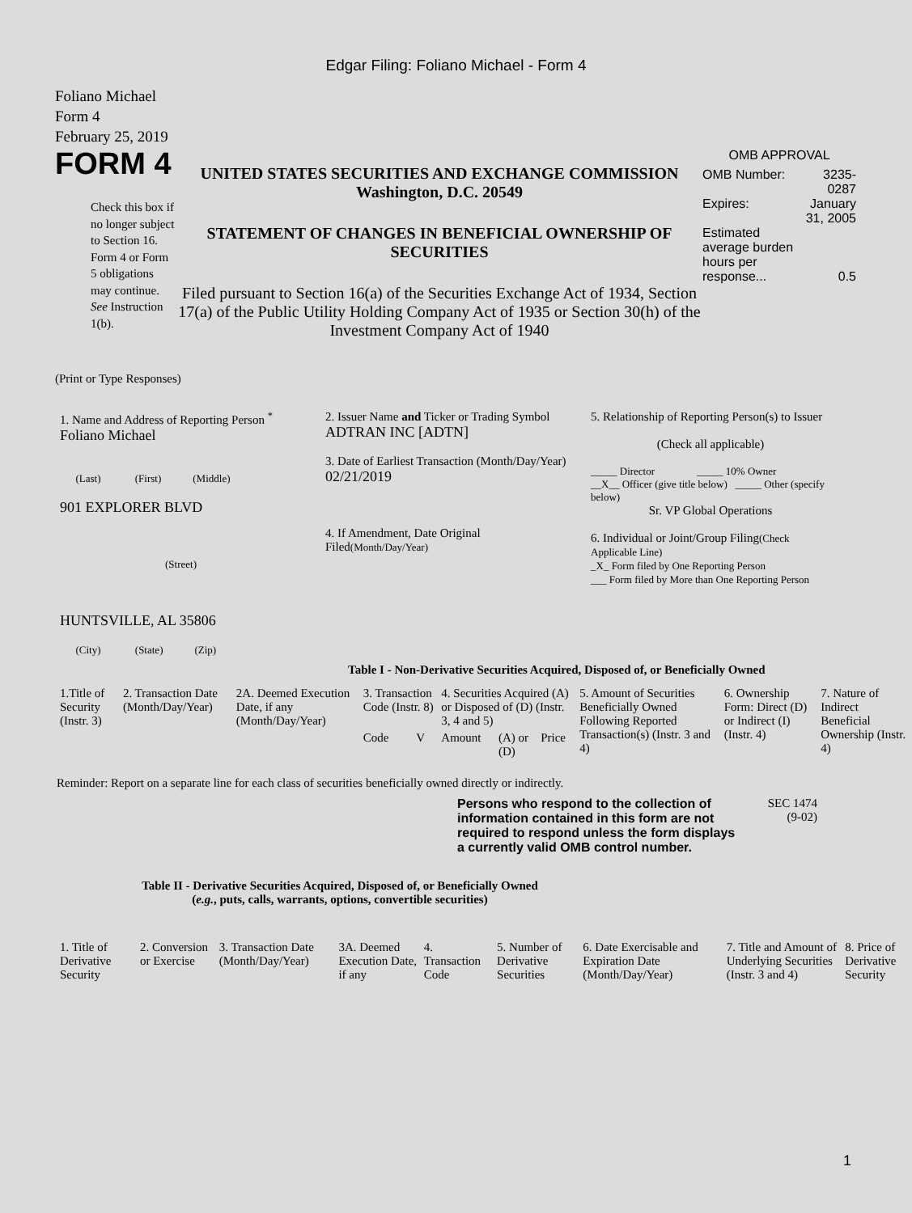Edgar Filing: Foliano Michael - Form 4
Foliano Michael
Form 4
February 25, 2019
FORM 4
Check this box if no longer subject to Section 16. Form 4 or Form 5 obligations may continue. See Instruction 1(b).
UNITED STATES SECURITIES AND EXCHANGE COMMISSION
Washington, D.C. 20549
STATEMENT OF CHANGES IN BENEFICIAL OWNERSHIP OF SECURITIES
Filed pursuant to Section 16(a) of the Securities Exchange Act of 1934, Section 17(a) of the Public Utility Holding Company Act of 1935 or Section 30(h) of the Investment Company Act of 1940
OMB APPROVAL
| OMB Number: | 3235-0287 |
| Expires: | January 31, 2005 |
| Estimated average burden hours per response... | 0.5 |
(Print or Type Responses)
| 1. Name and Address of Reporting Person <sup>*</sup> Foliano Michael (Last) (First) (Middle) 901 EXPLORER BLVD (Street) HUNTSVILLE, AL 35806 (City) (State) (Zip) | 2. Issuer Name and Ticker or Trading Symbol ADTRAN INC [ADTN] 3. Date of Earliest Transaction (Month/Day/Year) 02/21/2019 4. If Amendment, Date Original Filed (Month/Day/Year) | 5. Relationship of Reporting Person(s) to Issuer (Check all applicable) _____ Director _____ 10% Owner __X__ Officer (give title below) _____ Other (specify below) Sr. VP Global Operations 6. Individual or Joint/Group Filing (Check Applicable Line) _X_ Form filed by One Reporting Person ___ Form filed by More than One Reporting Person |
Table I - Non-Derivative Securities Acquired, Disposed of, or Beneficially Owned
| 1.Title of Security (Instr. 3) | 2. Transaction Date (Month/Day/Year) | 2A. Deemed Execution Date, if any (Month/Day/Year) | 3. Transaction Code (Instr. 8) | | 4. Securities Acquired (A) or Disposed of (D) (Instr. 3, 4 and 5) | | | 5. Amount of Securities Beneficially Owned Following Reported Transaction(s) (Instr. 3 and 4) | 6. Ownership Form: Direct (D) or Indirect (I) (Instr. 4) | 7. Nature of Indirect Beneficial Ownership (Instr. 4) |
| --- | --- | --- | --- | --- | --- | --- | --- | --- | --- | --- |
| | | | Code | V | Amount | (A) or (D) | Price | | | |
Reminder: Report on a separate line for each class of securities beneficially owned directly or indirectly.
Persons who respond to the collection of information contained in this form are not required to respond unless the form displays a currently valid OMB control number.
SEC 1474
(9-02)
Table II - Derivative Securities Acquired, Disposed of, or Beneficially Owned
(e.g., puts, calls, warrants, options, convertible securities)
| 1. Title of Derivative Security | 2. Conversion or Exercise | 3. Transaction Date (Month/Day/Year) | 3A. Deemed Execution Date, if any | 4. Transaction Code | 5. Number of Derivative Securities | 6. Date Exercisable and Expiration Date (Month/Day/Year) | 7. Title and Amount of Underlying Securities (Instr. 3 and 4) | 8. Price of Derivative Security |
| --- | --- | --- | --- | --- | --- | --- | --- | --- |
1